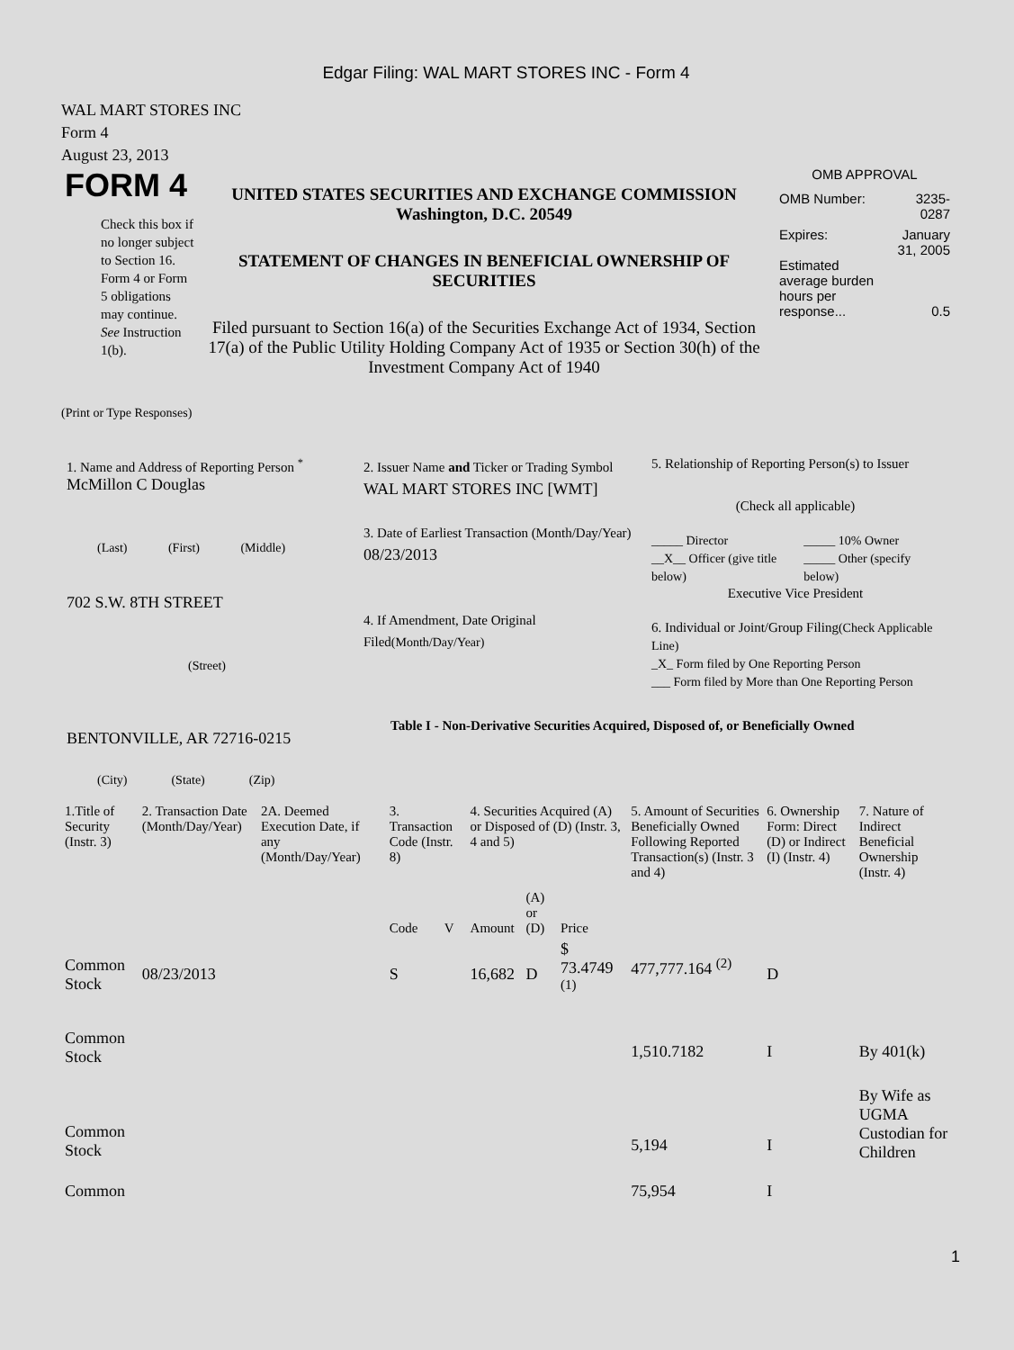Edgar Filing: WAL MART STORES INC - Form 4
WAL MART STORES INC
Form 4
August 23, 2013
FORM 4
Check this box if no longer subject to Section 16. Form 4 or Form 5 obligations may continue. See Instruction 1(b).
UNITED STATES SECURITIES AND EXCHANGE COMMISSION
Washington, D.C. 20549
STATEMENT OF CHANGES IN BENEFICIAL OWNERSHIP OF SECURITIES
Filed pursuant to Section 16(a) of the Securities Exchange Act of 1934, Section 17(a) of the Public Utility Holding Company Act of 1935 or Section 30(h) of the Investment Company Act of 1940
OMB APPROVAL
| OMB Number: | 3235-0287 |
| Expires: | January 31, 2005 |
| Estimated average burden hours per response... | 0.5 |
(Print or Type Responses)
1. Name and Address of Reporting Person <sup>*</sup>
McMillon C Douglas
(Last) (First) (Middle)
702 S.W. 8TH STREET
(Street)
BENTONVILLE, AR 72716-0215
(City) (State) (Zip)
2. Issuer Name and Ticker or Trading Symbol
WAL MART STORES INC [WMT]
3. Date of Earliest Transaction (Month/Day/Year)
08/23/2013
4. If Amendment, Date Original Filed(Month/Day/Year)
5. Relationship of Reporting Person(s) to Issuer
(Check all applicable)
| _____ Director | _____ 10% Owner |
| __X__ Officer (give title below) | _____ Other (specify below) |
Executive Vice President
6. Individual or Joint/Group Filing(Check Applicable Line)
_X_ Form filed by One Reporting Person
___ Form filed by More than One Reporting Person
Table I - Non-Derivative Securities Acquired, Disposed of, or Beneficially Owned
| 1.Title of Security (Instr. 3) | 2. Transaction Date (Month/Day/Year) | 2A. Deemed Execution Date, if any (Month/Day/Year) | 3. Transaction Code (Instr. 8) | | 4. Securities Acquired (A) or Disposed of (D) (Instr. 3, 4 and 5) | | | 5. Amount of Securities Beneficially Owned Following Reported Transaction(s) (Instr. 3 and 4) | 6. Ownership Form: Direct (D) or Indirect (I) (Instr. 4) | 7. Nature of Indirect Beneficial Ownership (Instr. 4) |
| --- | --- | --- | --- | --- | --- | --- | --- | --- | --- | --- |
| | | | Code | V | Amount | (A) or (D) | Price | | | |
| Common Stock | 08/23/2013 | | S | | 16,682 | D | $ 73.4749 <sup>(1)</sup> | 477,777.164 <sup>(2)</sup> | D | |
| Common Stock | | | | | | | | 1,510.7182 | I | By 401(k) |
| Common Stock | | | | | | | | 5,194 | I | By Wife as UGMA Custodian for Children |
| Common | | | | | | | | 75,954 | I | |
1